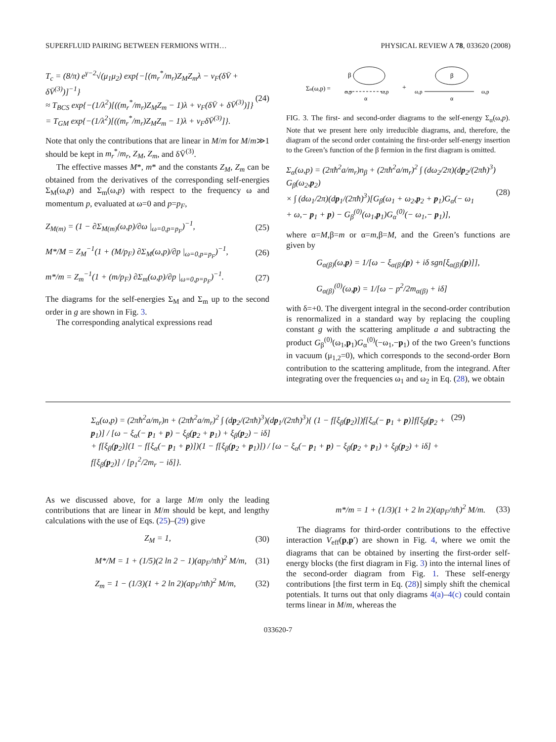SUPERFLUID PAIRING BETWEEN FERMIONS WITH… PHYSICAL REVIEW A 78, 033620 (2008)
T<sub>c</sub> = (8/π) e<sup>γ−2</sup>√(μ<sub>1</sub>μ<sub>2</sub>) exp{−[(m<sub>r</sub><sup>*</sup>/m<sub>r</sub>)Z<sub>M</sub>Z<sub>m</sub>λ − ν<sub>F</sub>(δV̄ + δV̄<sup>(3)</sup>)]<sup>−1</sup>}
≈ T<sub>BCS</sub> exp{−(1/λ<sup>2</sup>)[((m<sub>r</sub><sup>*</sup>/m<sub>r</sub>)Z<sub>M</sub>Z<sub>m</sub> − 1)λ + ν<sub>F</sub>(δV̄ + δV̄<sup>(3)</sup>)]}
= T<sub>GM</sub> exp{−(1/λ<sup>2</sup>)[((m<sub>r</sub><sup>*</sup>/m<sub>r</sub>)Z<sub>M</sub>Z<sub>m</sub> − 1)λ + ν<sub>F</sub>δV̄<sup>(3)</sup>]}. (24)
Note that only the contributions that are linear in M/m for M/m≫1 should be kept in m<sub>r</sub><sup>*</sup>/m<sub>r</sub>, Z<sub>M</sub>, Z<sub>m</sub>, and δV̄<sup>(3)</sup>.
The effective masses M*, m* and the constants Z<sub>M</sub>, Z<sub>m</sub> can be obtained from the derivatives of the corresponding self-energies Σ<sub>M</sub>(ω,p) and Σ<sub>m</sub>(ω,p) with respect to the frequency ω and momentum p, evaluated at ω=0 and p=p<sub>F</sub>,
Z<sub>M(m)</sub> = (1 − ∂Σ<sub>M(m)</sub>(ω,p)/∂ω |<sub>ω=0,p=p<sub>F</sub></sub>)<sup>−1</sup>, (25)
M*/M = Z<sub>M</sub><sup>−1</sup>(1 + (M/p<sub>F</sub>) ∂Σ<sub>M</sub>(ω,p)/∂p |<sub>ω=0,p=p<sub>F</sub></sub>)<sup>−1</sup>, (26)
m*/m = Z<sub>m</sub><sup>−1</sup>(1 + (m/p<sub>F</sub>) ∂Σ<sub>m</sub>(ω,p)/∂p |<sub>ω=0,p=p<sub>F</sub></sub>)<sup>−1</sup>. (27)
The diagrams for the self-energies Σ<sub>M</sub> and Σ<sub>m</sub> up to the second order in g are shown in Fig. 3.
The corresponding analytical expressions read
Σα(ω,p) =
β
ω,p
ω,p
α
+
β
ω,p
ω,p
α
FIG. 3. The first- and second-order diagrams to the self-energy Σ<sub>α</sub>(ω,p). Note that we present here only irreducible diagrams, and, therefore, the diagram of the second order containing the first-order self-energy insertion to the Green’s function of the β fermion in the first diagram is omitted.
Σ<sub>α</sub>(ω,p) = (2πħ<sup>2</sup>a/m<sub>r</sub>)n<sub>β</sub> + (2πħ<sup>2</sup>a/m<sub>r</sub>)<sup>2</sup> ∫ (dω<sub>2</sub>/2π)(dp<sub>2</sub>/(2πħ)<sup>3</sup>) G<sub>β</sub>(ω<sub>2</sub>,p<sub>2</sub>)
× ∫ (dω<sub>1</sub>/2π)(dp<sub>1</sub>/(2πħ)<sup>3</sup>)[G<sub>β</sub>(ω<sub>1</sub> + ω<sub>2</sub>,p<sub>2</sub> + p<sub>1</sub>)G<sub>α</sub>(− ω<sub>1</sub>
+ ω,− p<sub>1</sub> + p) − G<sub>β</sub><sup>(0)</sup>(ω<sub>1</sub>,p<sub>1</sub>)G<sub>α</sub><sup>(0)</sup>(− ω<sub>1</sub>,− p<sub>1</sub>)], (28)
where α=M,β=m or α=m,β=M, and the Green’s functions are given by
G<sub>α(β)</sub>(ω,p) = 1/[ω − ξ<sub>α(β)</sub>(p) + iδ sgn[ξ<sub>α(β)</sub>(p)]],
G<sub>α(β)</sub><sup>(0)</sup>(ω,p) = 1/[ω − p<sup>2</sup>/2m<sub>α(β)</sub> + iδ]
with δ=+0. The divergent integral in the second-order contribution is renormalized in a standard way by replacing the coupling constant g with the scattering amplitude a and subtracting the product G<sub>β</sub><sup>(0)</sup>(ω<sub>1</sub>,p<sub>1</sub>)G<sub>α</sub><sup>(0)</sup>(−ω<sub>1</sub>,−p<sub>1</sub>) of the two Green’s functions in vacuum (μ<sub>1,2</sub>=0), which corresponds to the second-order Born contribution to the scattering amplitude, from the integrand. After integrating over the frequencies ω<sub>1</sub> and ω<sub>2</sub> in Eq. (28), we obtain
Σ<sub>α</sub>(ω,p) = (2πħ<sup>2</sup>a/m<sub>r</sub>)n + (2πħ<sup>2</sup>a/m<sub>r</sub>)<sup>2</sup> ∫ (dp<sub>2</sub>/(2πħ)<sup>3</sup>)(dp<sub>1</sub>/(2πħ)<sup>3</sup>){ (1 − f[ξ<sub>β</sub>(p<sub>2</sub>)])f[ξ<sub>α</sub>(− p<sub>1</sub> + p)]f[ξ<sub>β</sub>(p<sub>2</sub> + p<sub>1</sub>)] / [ω − ξ<sub>α</sub>(− p<sub>1</sub> + p) − ξ<sub>β</sub>(p<sub>2</sub> + p<sub>1</sub>) + ξ<sub>β</sub>(p<sub>2</sub>) − iδ]
+ f[ξ<sub>β</sub>(p<sub>2</sub>)](1 − f[ξ<sub>α</sub>(− p<sub>1</sub> + p)])(1 − f[ξ<sub>β</sub>(p<sub>2</sub> + p<sub>1</sub>)]) / [ω − ξ<sub>α</sub>(− p<sub>1</sub> + p) − ξ<sub>β</sub>(p<sub>2</sub> + p<sub>1</sub>) + ξ<sub>β</sub>(p<sub>2</sub>) + iδ] + f[ξ<sub>β</sub>(p<sub>2</sub>)] / [p<sub>1</sub><sup>2</sup>/2m<sub>r</sub> − iδ]}. (29)
As we discussed above, for a large M/m only the leading contributions that are linear in M/m should be kept, and lengthy calculations with the use of Eqs. (25)–(29) give
Z<sub>M</sub> = 1, (30)
M*/M = 1 + (1/5)(2 ln 2 − 1)(ap<sub>F</sub>/πħ)<sup>2</sup> M/m, (31)
Z<sub>m</sub> = 1 − (1/3)(1 + 2 ln 2)(ap<sub>F</sub>/πħ)<sup>2</sup> M/m, (32)
m*/m = 1 + (1/3)(1 + 2 ln 2)(ap<sub>F</sub>/πħ)<sup>2</sup> M/m. (33)
The diagrams for third-order contributions to the effective interaction V<sub>eff</sub>(p,p′) are shown in Fig. 4, where we omit the diagrams that can be obtained by inserting the first-order self-energy blocks (the first diagram in Fig. 3) into the internal lines of the second-order diagram from Fig. 1. These self-energy contributions [the first term in Eq. (28)] simply shift the chemical potentials. It turns out that only diagrams 4(a)–4(c) could contain terms linear in M/m, whereas the
033620-7